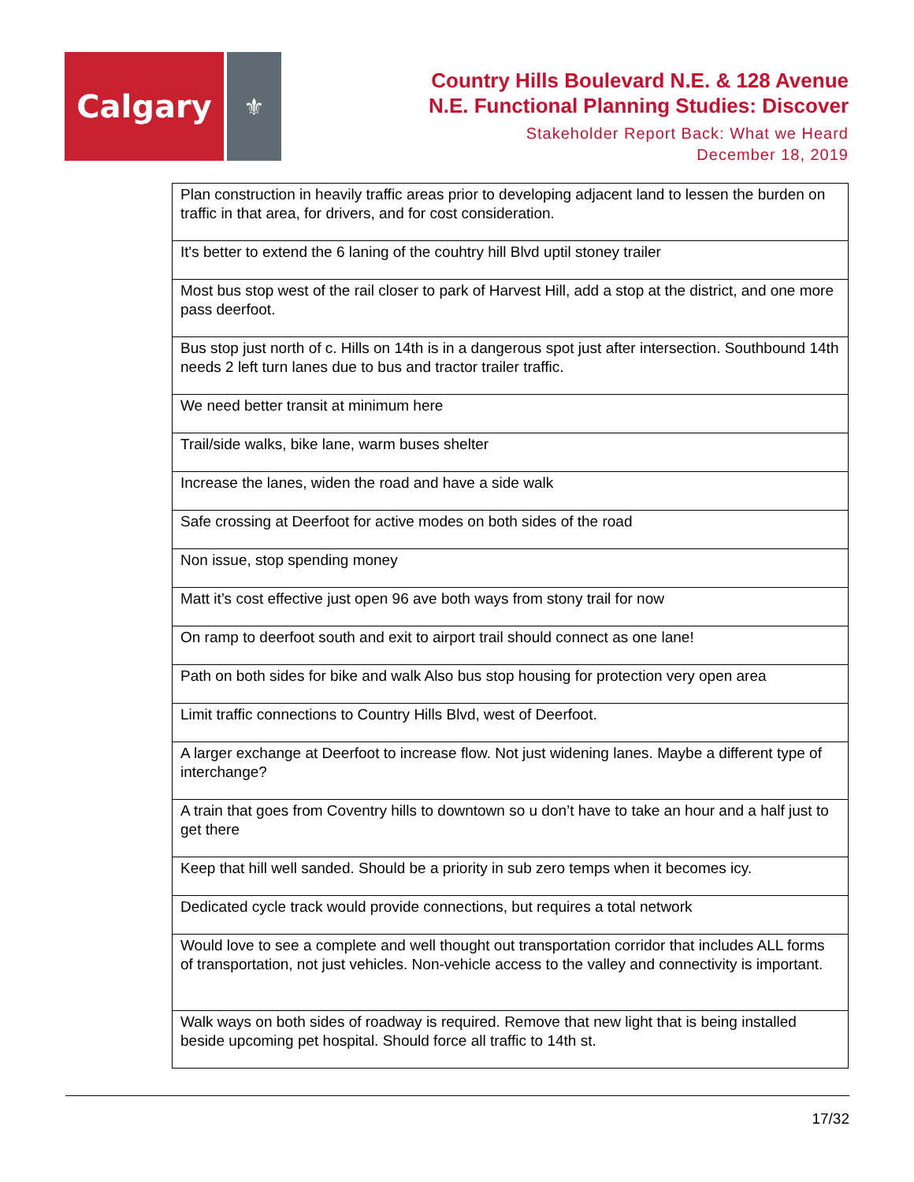Calgary
⚜
Country Hills Boulevard N.E. & 128 Avenue
N.E. Functional Planning Studies: Discover
Stakeholder Report Back: What we Heard
December 18, 2019
| Plan construction in heavily traffic areas prior to developing adjacent land to lessen the burden on traffic in that area, for drivers, and for cost consideration. |
| It's better to extend the 6 laning of the couhtry hill Blvd uptil stoney trailer |
| Most bus stop west of the rail closer to park of Harvest Hill, add a stop at the district, and one more pass deerfoot. |
| Bus stop just north of c. Hills on 14th is in a dangerous spot just after intersection. Southbound 14th needs 2 left turn lanes due to bus and tractor trailer traffic. |
| We need better transit at minimum here |
| Trail/side walks, bike lane, warm buses shelter |
| Increase the lanes, widen the road and have a side walk |
| Safe crossing at Deerfoot for active modes on both sides of the road |
| Non issue, stop spending money |
| Matt it’s cost effective just open 96 ave both ways from stony trail for now |
| On ramp to deerfoot south and exit to airport trail should connect as one lane! |
| Path on both sides for bike and walk Also bus stop housing for protection very open area |
| Limit traffic connections to Country Hills Blvd, west of Deerfoot. |
| A larger exchange at Deerfoot to increase flow. Not just widening lanes. Maybe a different type of interchange? |
| A train that goes from Coventry hills to downtown so u don’t have to take an hour and a half just to get there |
| Keep that hill well sanded. Should be a priority in sub zero temps when it becomes icy. |
| Dedicated cycle track would provide connections, but requires a total network |
| Would love to see a complete and well thought out transportation corridor that includes ALL forms of transportation, not just vehicles. Non-vehicle access to the valley and connectivity is important. |
| Walk ways on both sides of roadway is required. Remove that new light that is being installed beside upcoming pet hospital. Should force all traffic to 14th st. |
17/32